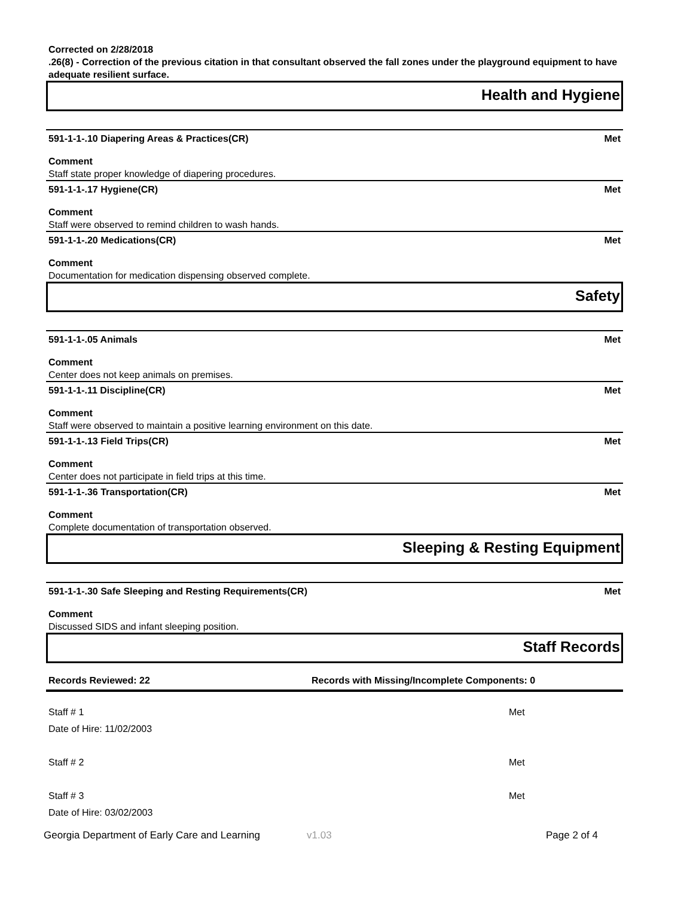Corrected on 2/28/2018
.26(8) - Correction of the previous citation in that consultant observed the fall zones under the playground equipment to have adequate resilient surface.
Health and Hygiene
591-1-1-.10 Diapering Areas & Practices(CR) Met
Comment
Staff state proper knowledge of diapering procedures.
591-1-1-.17 Hygiene(CR) Met
Comment
Staff were observed to remind children to wash hands.
591-1-1-.20 Medications(CR) Met
Comment
Documentation for medication dispensing observed complete.
Safety
591-1-1-.05 Animals Met
Comment
Center does not keep animals on premises.
591-1-1-.11 Discipline(CR) Met
Comment
Staff were observed to maintain a positive learning environment on this date.
591-1-1-.13 Field Trips(CR) Met
Comment
Center does not participate in field trips at this time.
591-1-1-.36 Transportation(CR) Met
Comment
Complete documentation of transportation observed.
Sleeping & Resting Equipment
591-1-1-.30 Safe Sleeping and Resting Requirements(CR) Met
Comment
Discussed SIDS and infant sleeping position.
Staff Records
Records Reviewed: 22 Records with Missing/Incomplete Components: 0
Staff # 1 Met
Date of Hire: 11/02/2003
Staff # 2 Met
Staff # 3 Met
Date of Hire: 03/02/2003
Georgia Department of Early Care and Learning v1.03 Page 2 of 4